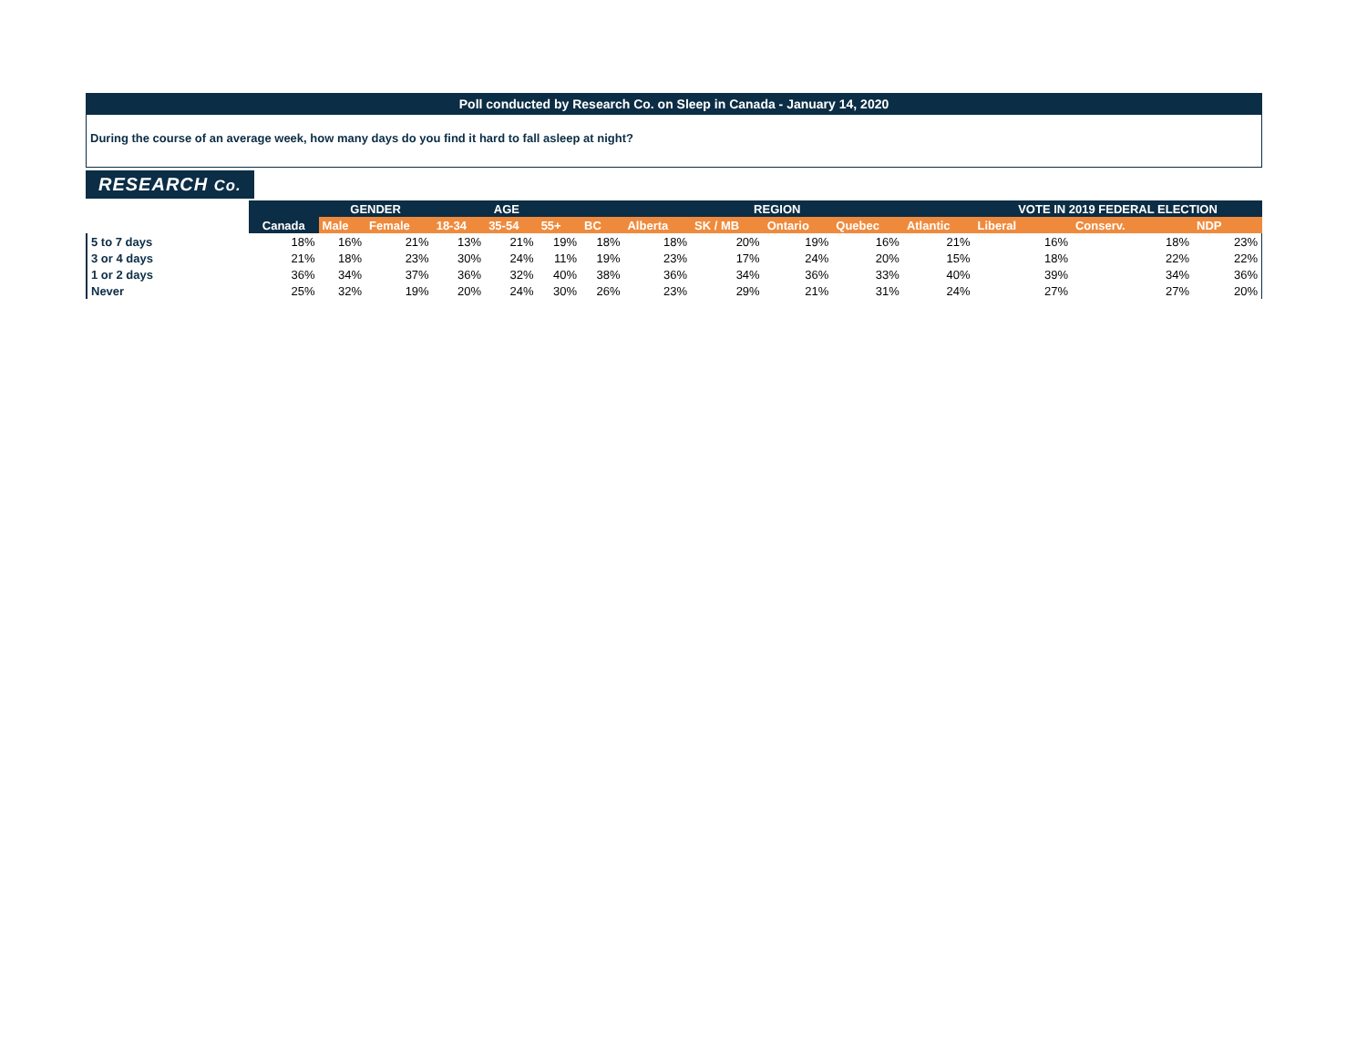Poll conducted by Research Co. on Sleep in Canada - January 14, 2020
During the course of an average week, how many days do you find it hard to fall asleep at night?
RESEARCH Co.
| | | GENDER | | AGE | | | REGION | | | | | | VOTE IN 2019 FEDERAL ELECTION | | |
| --- | --- | --- | --- | --- | --- | --- | --- | --- | --- | --- | --- | --- | --- | --- | --- |
| | Canada | Male | Female | 18-34 | 35-54 | 55+ | BC | Alberta | SK / MB | Ontario | Quebec | Atlantic | Liberal | Conserv. | NDP |
| 5 to 7 days | 18% | 16% | 21% | 13% | 21% | 19% | 18% | 18% | 20% | 19% | 16% | 21% | 16% | 18% | 23% |
| 3 or 4 days | 21% | 18% | 23% | 30% | 24% | 11% | 19% | 23% | 17% | 24% | 20% | 15% | 18% | 22% | 22% |
| 1 or 2 days | 36% | 34% | 37% | 36% | 32% | 40% | 38% | 36% | 34% | 36% | 33% | 40% | 39% | 34% | 36% |
| Never | 25% | 32% | 19% | 20% | 24% | 30% | 26% | 23% | 29% | 21% | 31% | 24% | 27% | 27% | 20% |